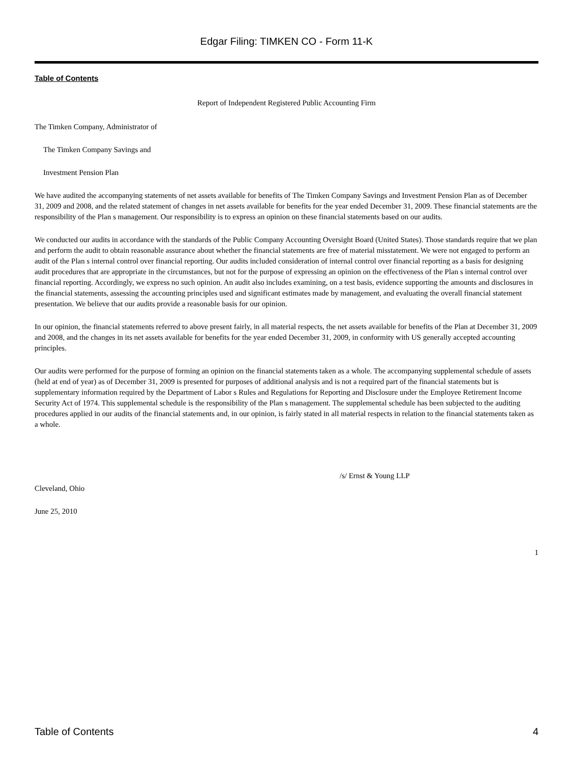Edgar Filing: TIMKEN CO - Form 11-K
Table of Contents
Report of Independent Registered Public Accounting Firm
The Timken Company, Administrator of
The Timken Company Savings and
Investment Pension Plan
We have audited the accompanying statements of net assets available for benefits of The Timken Company Savings and Investment Pension Plan as of December 31, 2009 and 2008, and the related statement of changes in net assets available for benefits for the year ended December 31, 2009. These financial statements are the responsibility of the Plan s management. Our responsibility is to express an opinion on these financial statements based on our audits.
We conducted our audits in accordance with the standards of the Public Company Accounting Oversight Board (United States). Those standards require that we plan and perform the audit to obtain reasonable assurance about whether the financial statements are free of material misstatement. We were not engaged to perform an audit of the Plan s internal control over financial reporting. Our audits included consideration of internal control over financial reporting as a basis for designing audit procedures that are appropriate in the circumstances, but not for the purpose of expressing an opinion on the effectiveness of the Plan s internal control over financial reporting. Accordingly, we express no such opinion. An audit also includes examining, on a test basis, evidence supporting the amounts and disclosures in the financial statements, assessing the accounting principles used and significant estimates made by management, and evaluating the overall financial statement presentation. We believe that our audits provide a reasonable basis for our opinion.
In our opinion, the financial statements referred to above present fairly, in all material respects, the net assets available for benefits of the Plan at December 31, 2009 and 2008, and the changes in its net assets available for benefits for the year ended December 31, 2009, in conformity with US generally accepted accounting principles.
Our audits were performed for the purpose of forming an opinion on the financial statements taken as a whole. The accompanying supplemental schedule of assets (held at end of year) as of December 31, 2009 is presented for purposes of additional analysis and is not a required part of the financial statements but is supplementary information required by the Department of Labor s Rules and Regulations for Reporting and Disclosure under the Employee Retirement Income Security Act of 1974. This supplemental schedule is the responsibility of the Plan s management. The supplemental schedule has been subjected to the auditing procedures applied in our audits of the financial statements and, in our opinion, is fairly stated in all material respects in relation to the financial statements taken as a whole.
/s/ Ernst & Young LLP
Cleveland, Ohio
June 25, 2010
1
Table of Contents 4